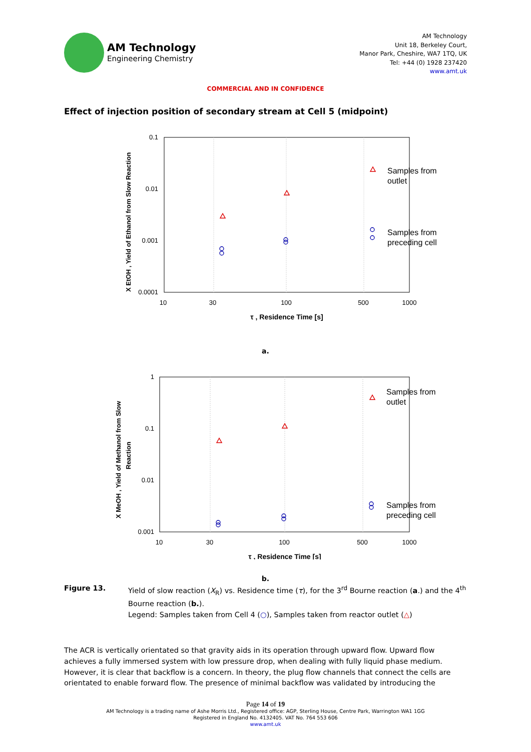AM Technology
Engineering Chemistry
AM Technology
Unit 18, Berkeley Court,
Manor Park, Cheshire, WA7 1TQ, UK
Tel: +44 (0) 1928 237420
www.amt.uk
COMMERCIAL AND IN CONFIDENCE
Effect of injection position of secondary stream at Cell 5 (midpoint)
0.1
0.01
0.001
0.0001
10
30
100
500
1000
τ , Residence Time [s]
X EtOH , Yield of Ethanol from Slow Reaction
Samples from
outlet
Samples from
preceding cell
a.
1
0.1
0.01
0.001
10
30
100
500
1000
τ , Residence Time [s]
X MeOH , Yield of Methanol from Slow
Reaction
Samples from
outlet
Samples from
preceding cell
b.
Figure 13. Yield of slow reaction (X<sub>R</sub>) vs. Residence time (τ), for the 3<sup>rd</sup> Bourne reaction (a.) and the 4<sup>th</sup> Bourne reaction (b.).
Legend: Samples taken from Cell 4 (○), Samples taken from reactor outlet (△)
The ACR is vertically orientated so that gravity aids in its operation through upward flow. Upward flow achieves a fully immersed system with low pressure drop, when dealing with fully liquid phase medium. However, it is clear that backflow is a concern. In theory, the plug flow channels that connect the cells are orientated to enable forward flow. The presence of minimal backflow was validated by introducing the
Page 14 of 19
AM Technology is a trading name of Ashe Morris Ltd., Registered office: AGP, Sterling House, Centre Park, Warrington WA1 1GG
Registered in England No. 4132405. VAT No. 764 553 606
www.amt.uk